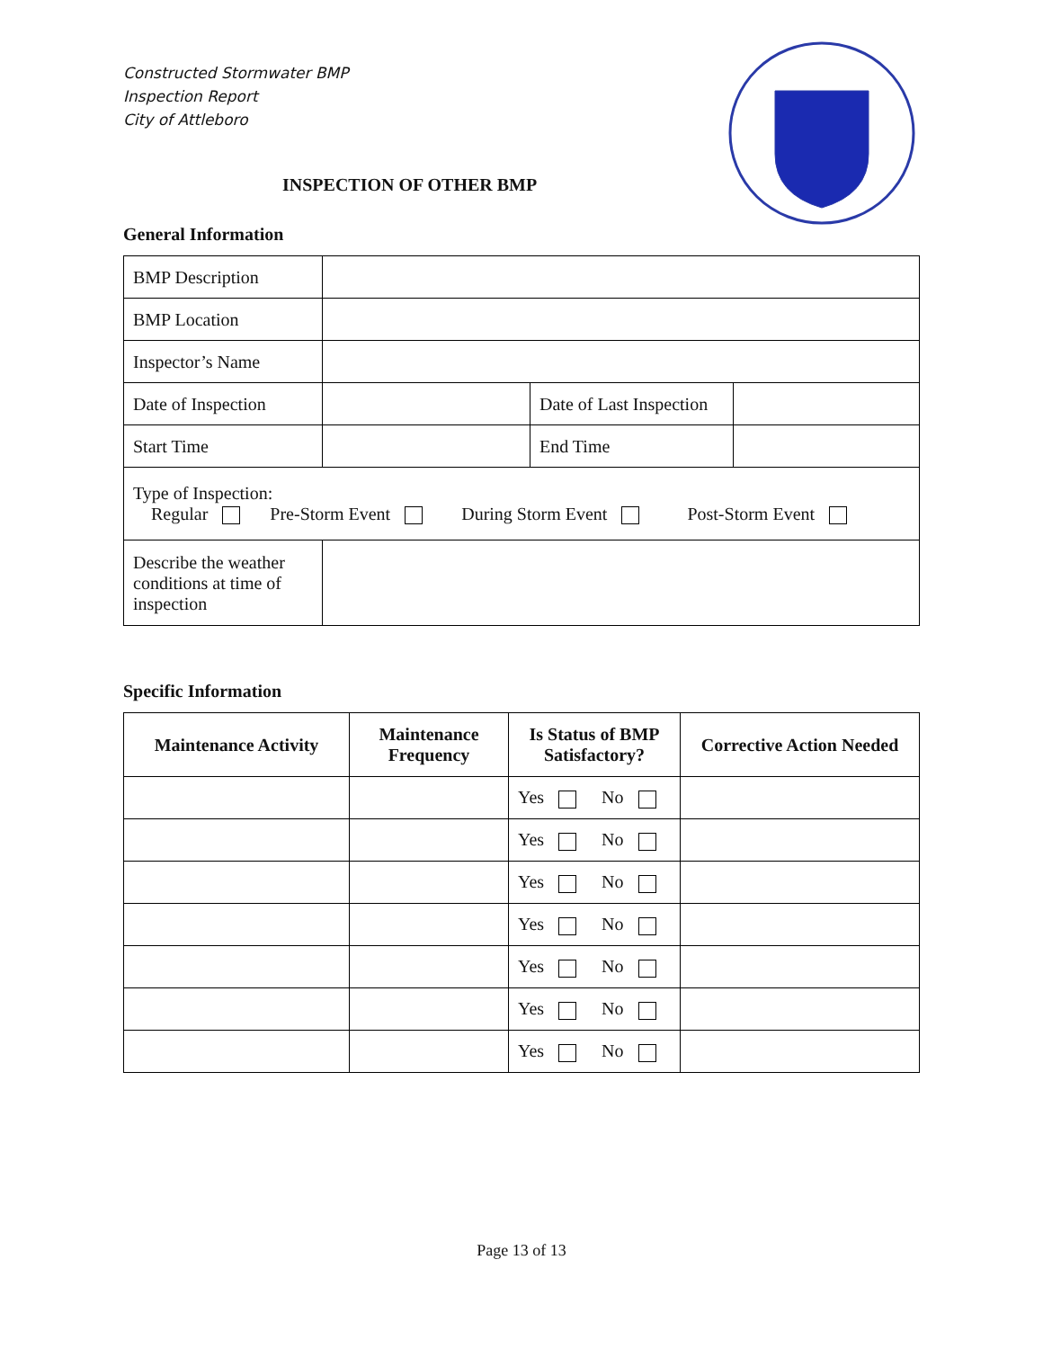Constructed Stormwater BMP
Inspection Report
City of Attleboro
INSPECTION OF OTHER BMP
General Information
| BMP Description | | | |
| BMP Location | | | |
| Inspector’s Name | | | |
| Date of Inspection | | Date of Last Inspection | |
| Start Time | | End Time | |
| Type of Inspection: Regular Pre-Storm Event During Storm Event Post-Storm Event | | | |
| Describe the weather conditions at time of inspection | | | |
Specific Information
| Maintenance Activity | Maintenance Frequency | Is Status of BMP Satisfactory? | Corrective Action Needed |
| --- | --- | --- | --- |
| | | Yes No | |
| | | Yes No | |
| | | Yes No | |
| | | Yes No | |
| | | Yes No | |
| | | Yes No | |
| | | Yes No | |
Page 13 of 13